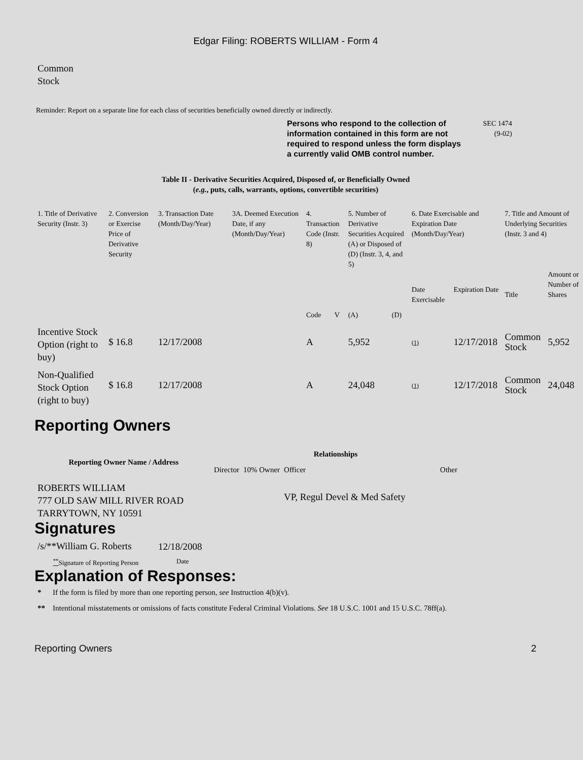Edgar Filing: ROBERTS WILLIAM - Form 4
Common
Stock
Reminder: Report on a separate line for each class of securities beneficially owned directly or indirectly.
Persons who respond to the collection of information contained in this form are not required to respond unless the form displays a currently valid OMB control number.
SEC 1474
(9-02)
Table II - Derivative Securities Acquired, Disposed of, or Beneficially Owned
(e.g., puts, calls, warrants, options, convertible securities)
| 1. Title of Derivative Security (Instr. 3) | 2. Conversion or Exercise Price of Derivative Security | 3. Transaction Date (Month/Day/Year) | 3A. Deemed Execution Date, if any (Month/Day/Year) | 4. Transaction Code (Instr. 8) | | 5. Number of Derivative Securities Acquired (A) or Disposed of (D) (Instr. 3, 4, and 5) | | 6. Date Exercisable and Expiration Date (Month/Day/Year) | | 7. Title and Amount of Underlying Securities (Instr. 3 and 4) | |
| | | | | Code | V | (A) | (D) | Date Exercisable | Expiration Date | Title | Amount or Number of Shares |
| Incentive Stock Option (right to buy) | $ 16.8 | 12/17/2008 | | A | | 5,952 | | (1) | 12/17/2018 | Common Stock | 5,952 |
| Non-Qualified Stock Option (right to buy) | $ 16.8 | 12/17/2008 | | A | | 24,048 | | (1) | 12/17/2018 | Common Stock | 24,048 |
Reporting Owners
| Reporting Owner Name / Address | Relationships | | | |
| --- | --- | --- | --- | --- |
| | Director | 10% Owner | Officer | Other |
| ROBERTS WILLIAM 777 OLD SAW MILL RIVER ROAD TARRYTOWN, NY 10591 | | | VP, Regul Devel & Med Safety | |
Signatures
| /s/**William G. Roberts | 12/18/2008 |
| <sup>**</sup> Signature of Reporting Person | Date |
Explanation of Responses:
* If the form is filed by more than one reporting person, see Instruction 4(b)(v).
** Intentional misstatements or omissions of facts constitute Federal Criminal Violations. See 18 U.S.C. 1001 and 15 U.S.C. 78ff(a).
Reporting Owners 2